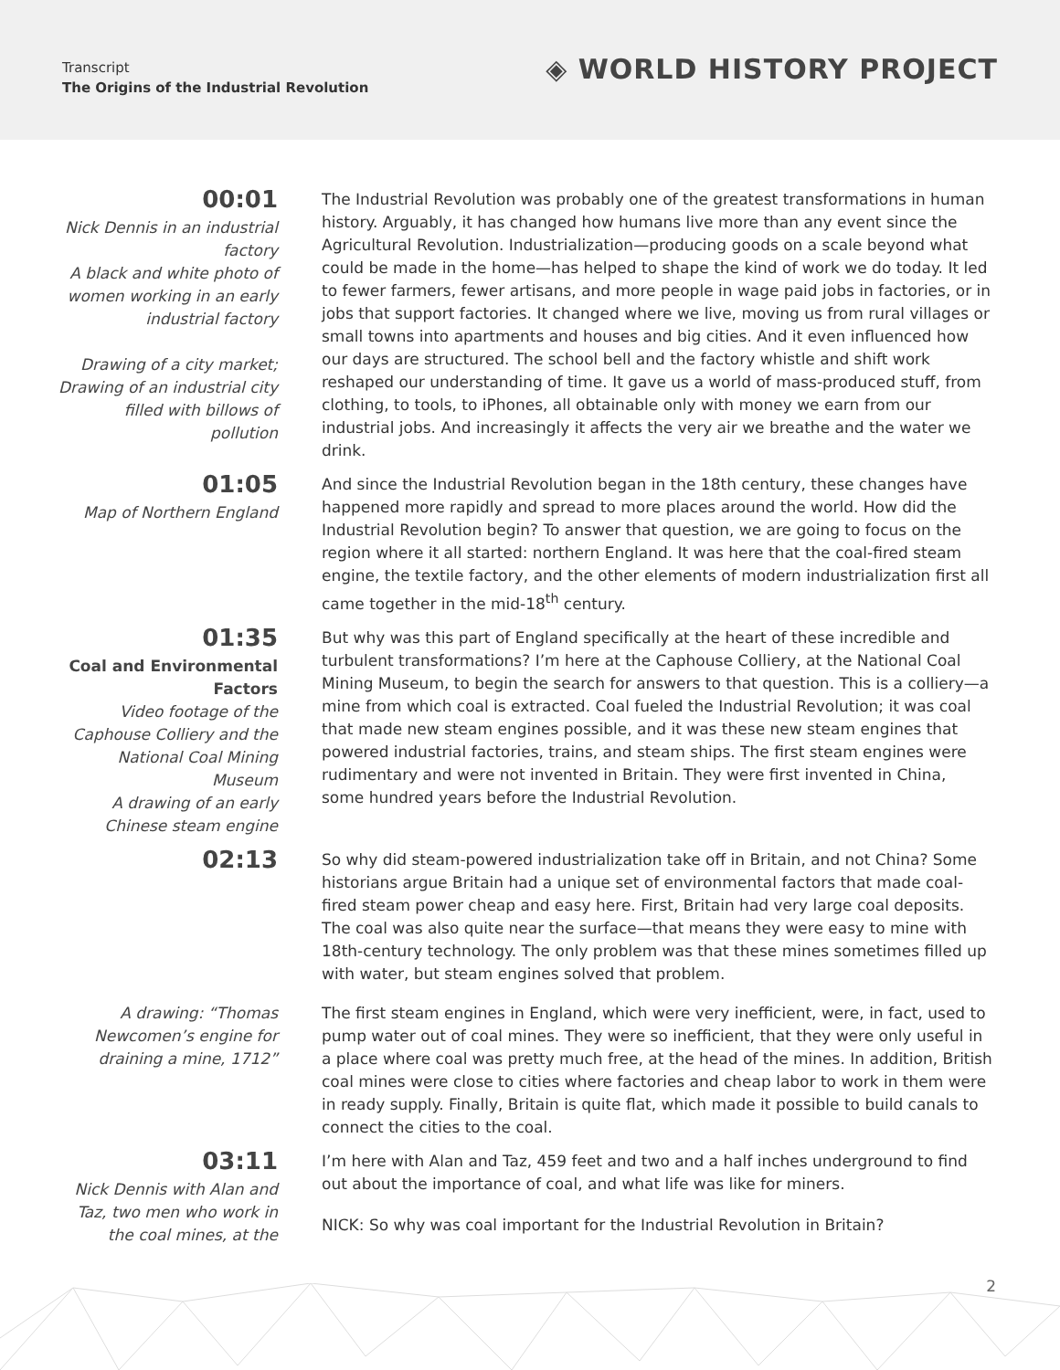Transcript
The Origins of the Industrial Revolution
◈ WORLD HISTORY PROJECT
00:01
Nick Dennis in an industrial factory
A black and white photo of women working in an early industrial factory
Drawing of a city market; Drawing of an industrial city filled with billows of pollution
The Industrial Revolution was probably one of the greatest transformations in human history. Arguably, it has changed how humans live more than any event since the Agricultural Revolution. Industrialization—producing goods on a scale beyond what could be made in the home—has helped to shape the kind of work we do today. It led to fewer farmers, fewer artisans, and more people in wage paid jobs in factories, or in jobs that support factories. It changed where we live, moving us from rural villages or small towns into apartments and houses and big cities. And it even influenced how our days are structured. The school bell and the factory whistle and shift work reshaped our understanding of time. It gave us a world of mass-produced stuff, from clothing, to tools, to iPhones, all obtainable only with money we earn from our industrial jobs. And increasingly it affects the very air we breathe and the water we drink.
01:05
Map of Northern England
And since the Industrial Revolution began in the 18th century, these changes have happened more rapidly and spread to more places around the world. How did the Industrial Revolution begin? To answer that question, we are going to focus on the region where it all started: northern England. It was here that the coal-fired steam engine, the textile factory, and the other elements of modern industrialization first all came together in the mid-18<sup>th</sup> century.
01:35
Coal and Environmental Factors
Video footage of the Caphouse Colliery and the National Coal Mining Museum
A drawing of an early Chinese steam engine
But why was this part of England specifically at the heart of these incredible and turbulent transformations? I’m here at the Caphouse Colliery, at the National Coal Mining Museum, to begin the search for answers to that question. This is a colliery—a mine from which coal is extracted. Coal fueled the Industrial Revolution; it was coal that made new steam engines possible, and it was these new steam engines that powered industrial factories, trains, and steam ships. The first steam engines were rudimentary and were not invented in Britain. They were first invented in China, some hundred years before the Industrial Revolution.
02:13
So why did steam-powered industrialization take off in Britain, and not China? Some historians argue Britain had a unique set of environmental factors that made coal-fired steam power cheap and easy here. First, Britain had very large coal deposits. The coal was also quite near the surface—that means they were easy to mine with 18th-century technology. The only problem was that these mines sometimes filled up with water, but steam engines solved that problem.
A drawing: “Thomas Newcomen’s engine for draining a mine, 1712”
The first steam engines in England, which were very inefficient, were, in fact, used to pump water out of coal mines. They were so inefficient, that they were only useful in a place where coal was pretty much free, at the head of the mines. In addition, British coal mines were close to cities where factories and cheap labor to work in them were in ready supply. Finally, Britain is quite flat, which made it possible to build canals to connect the cities to the coal.
03:11
Nick Dennis with Alan and Taz, two men who work in the coal mines, at the
I’m here with Alan and Taz, 459 feet and two and a half inches underground to find out about the importance of coal, and what life was like for miners.
NICK: So why was coal important for the Industrial Revolution in Britain?
2